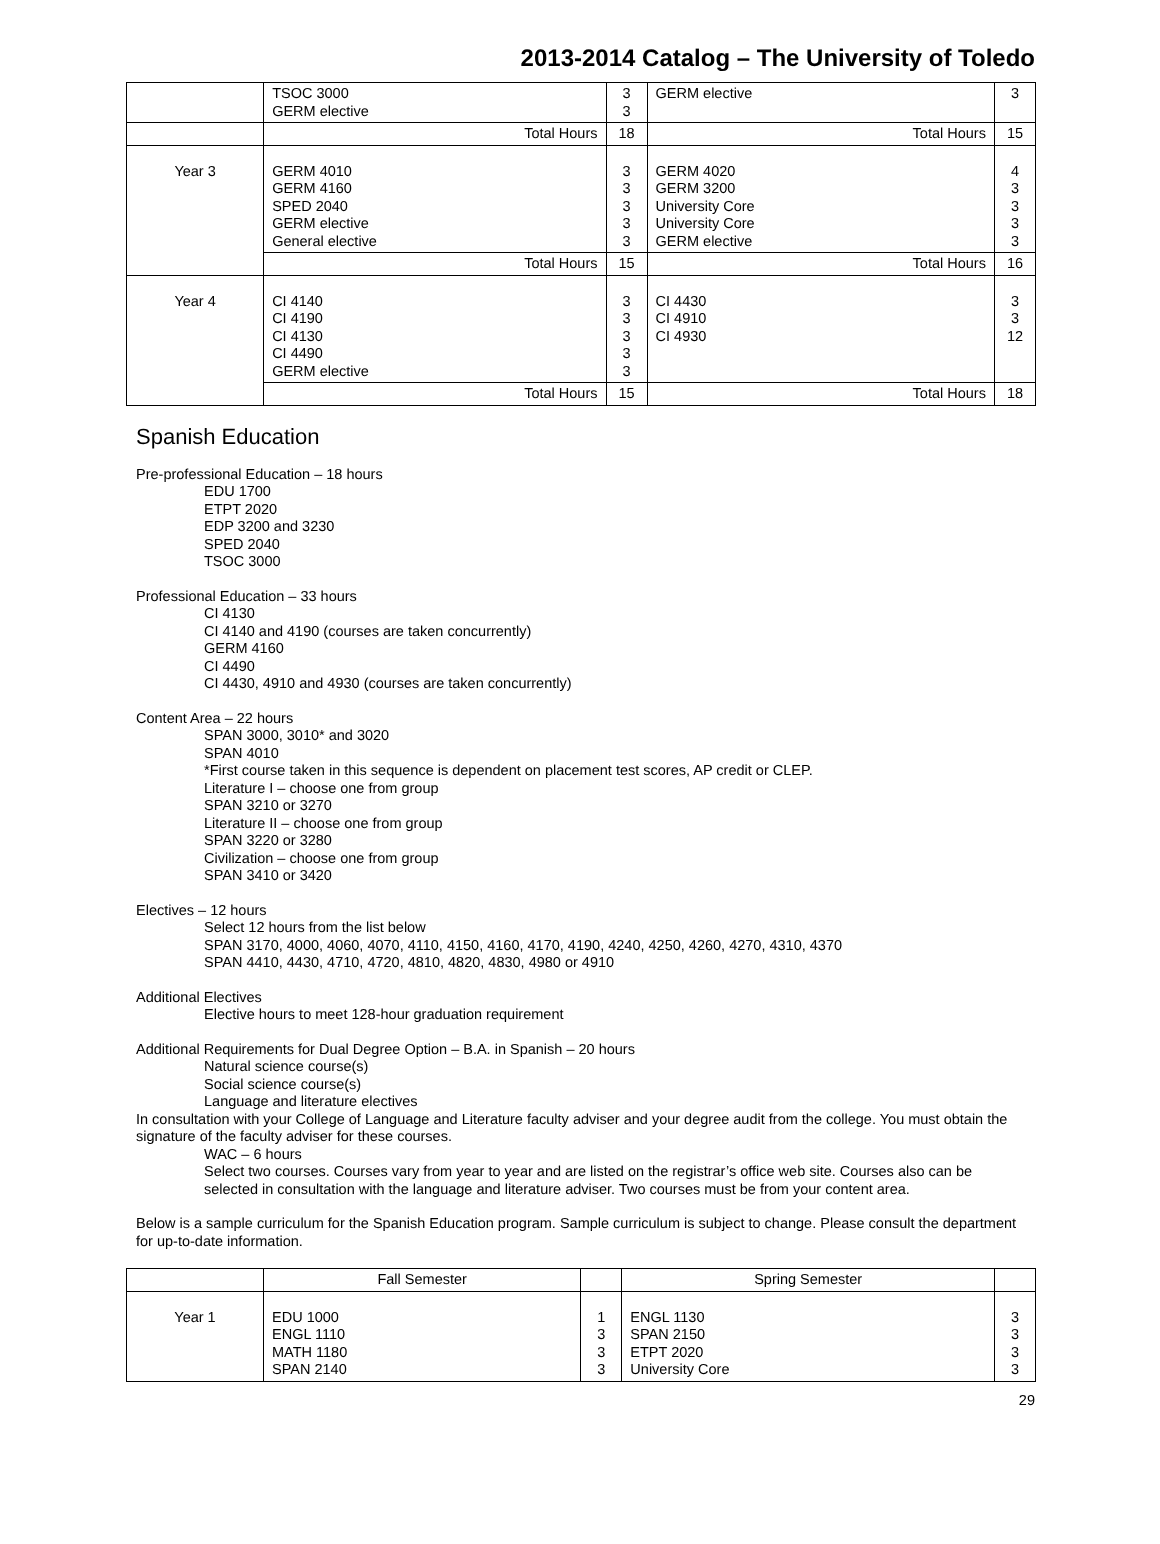2013-2014 Catalog – The University of Toledo
| | TSOC 3000 GERM elective | 3 3 | GERM elective | 3 |
| | Total Hours | 18 | Total Hours | 15 |
| Year 3 | GERM 4010 GERM 4160 SPED 2040 GERM elective General elective | 3 3 3 3 3 | GERM 4020 GERM 3200 University Core University Core GERM elective | 4 3 3 3 3 |
| | Total Hours | 15 | Total Hours | 16 |
| Year 4 | CI 4140 CI 4190 CI 4130 CI 4490 GERM elective | 3 3 3 3 3 | CI 4430 CI 4910 CI 4930 | 3 3 12 |
| | Total Hours | 15 | Total Hours | 18 |
Spanish Education
Pre-professional Education – 18 hours
EDU 1700
ETPT 2020
EDP 3200 and 3230
SPED 2040
TSOC 3000
Professional Education – 33 hours
CI 4130
CI 4140 and 4190 (courses are taken concurrently)
GERM 4160
CI 4490
CI 4430, 4910 and 4930 (courses are taken concurrently)
Content Area – 22 hours
SPAN 3000, 3010* and 3020
SPAN 4010
*First course taken in this sequence is dependent on placement test scores, AP credit or CLEP.
Literature I – choose one from group
SPAN 3210 or 3270
Literature II – choose one from group
SPAN 3220 or 3280
Civilization – choose one from group
SPAN 3410 or 3420
Electives – 12 hours
Select 12 hours from the list below
SPAN 3170, 4000, 4060, 4070, 4110, 4150, 4160, 4170, 4190, 4240, 4250, 4260, 4270, 4310, 4370
SPAN 4410, 4430, 4710, 4720, 4810, 4820, 4830, 4980 or 4910
Additional Electives
Elective hours to meet 128-hour graduation requirement
Additional Requirements for Dual Degree Option – B.A. in Spanish – 20 hours
Natural science course(s)
Social science course(s)
Language and literature electives
In consultation with your College of Language and Literature faculty adviser and your degree audit from the college. You must obtain the signature of the faculty adviser for these courses.
WAC – 6 hours
Select two courses. Courses vary from year to year and are listed on the registrar’s office web site. Courses also can be selected in consultation with the language and literature adviser. Two courses must be from your content area.
Below is a sample curriculum for the Spanish Education program. Sample curriculum is subject to change. Please consult the department for up-to-date information.
| | Fall Semester | | Spring Semester | |
| Year 1 | EDU 1000 ENGL 1110 MATH 1180 SPAN 2140 | 1 3 3 3 | ENGL 1130 SPAN 2150 ETPT 2020 University Core | 3 3 3 3 |
29